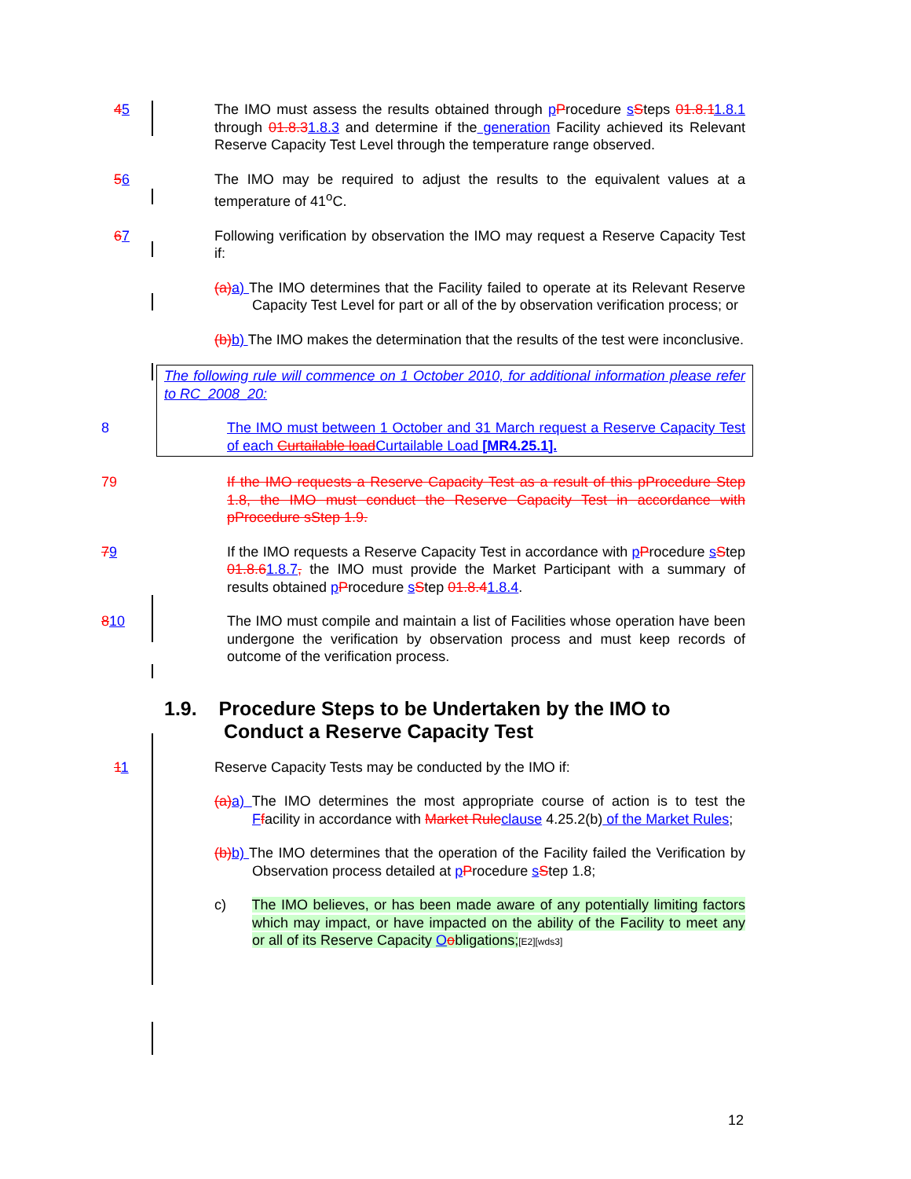45 The IMO must assess the results obtained through pProcedure sSteps 01.8.11.8.1 through 01.8.31.8.3 and determine if the generation Facility achieved its Relevant Reserve Capacity Test Level through the temperature range observed.
56 The IMO may be required to adjust the results to the equivalent values at a temperature of 41<sup>o</sup>C.
67 Following verification by observation the IMO may request a Reserve Capacity Test if:
(a) a) The IMO determines that the Facility failed to operate at its Relevant Reserve Capacity Test Level for part or all of the by observation verification process; or
(b) b) The IMO makes the determination that the results of the test were inconclusive.
The following rule will commence on 1 October 2010, for additional information please refer to RC_2008_20:
8 The IMO must between 1 October and 31 March request a Reserve Capacity Test of each Curtailable load Curtailable Load [MR4.25.1].
79 If the IMO requests a Reserve Capacity Test as a result of this pProcedure Step 1.8, the IMO must conduct the Reserve Capacity Test in accordance with pProcedure sStep 1.9.
79 If the IMO requests a Reserve Capacity Test in accordance with pProcedure sStep 01.8.61.8.7, the IMO must provide the Market Participant with a summary of results obtained pProcedure sStep 01.8.41.8.4.
810 The IMO must compile and maintain a list of Facilities whose operation have been undergone the verification by observation process and must keep records of outcome of the verification process.
1.9. Procedure Steps to be Undertaken by the IMO to Conduct a Reserve Capacity Test
11 Reserve Capacity Tests may be conducted by the IMO if:
(a) a) The IMO determines the most appropriate course of action is to test the Ffacility in accordance with Market Rule clause 4.25.2(b) of the Market Rules;
(b) b) The IMO determines that the operation of the Facility failed the Verification by Observation process detailed at pProcedure sStep 1.8;
c) The IMO believes, or has been made aware of any potentially limiting factors which may impact, or have impacted on the ability of the Facility to meet any or all of its Reserve Capacity Oobligations;[E2][wds3]
12